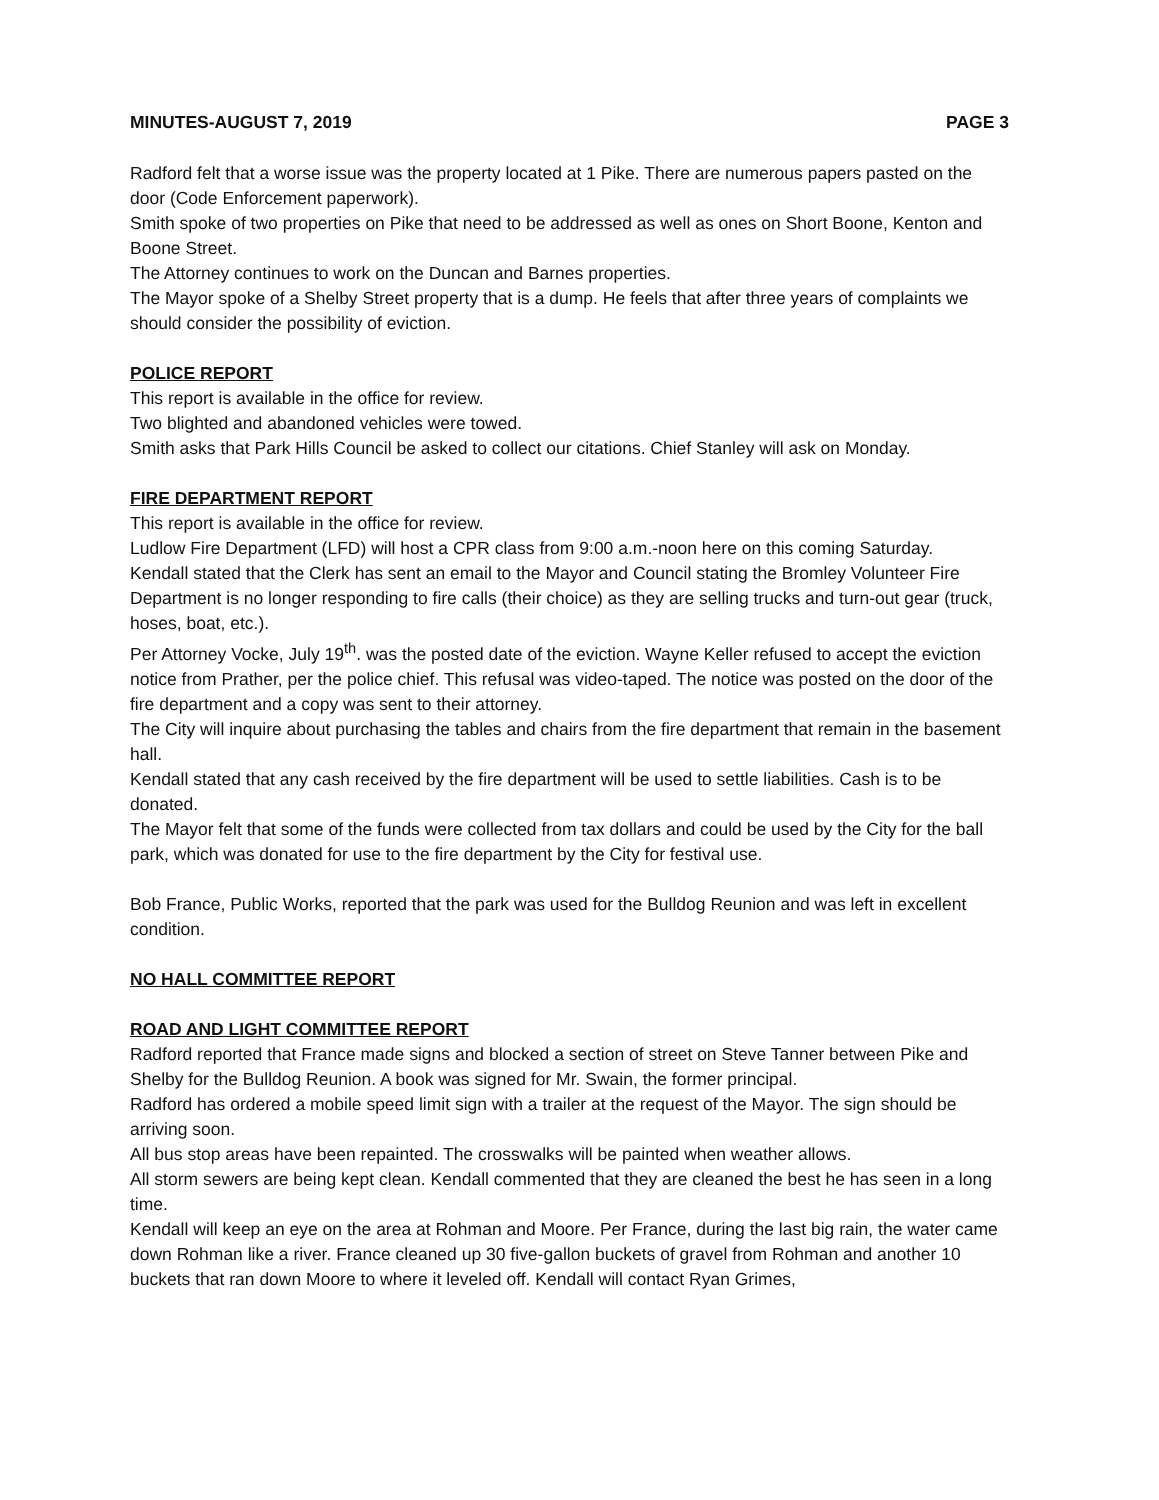MINUTES-AUGUST 7, 2019 PAGE 3
Radford felt that a worse issue was the property located at 1 Pike. There are numerous papers pasted on the door (Code Enforcement paperwork).
Smith spoke of two properties on Pike that need to be addressed as well as ones on Short Boone, Kenton and Boone Street.
The Attorney continues to work on the Duncan and Barnes properties.
The Mayor spoke of a Shelby Street property that is a dump. He feels that after three years of complaints we should consider the possibility of eviction.
POLICE REPORT
This report is available in the office for review.
Two blighted and abandoned vehicles were towed.
Smith asks that Park Hills Council be asked to collect our citations. Chief Stanley will ask on Monday.
FIRE DEPARTMENT REPORT
This report is available in the office for review.
Ludlow Fire Department (LFD) will host a CPR class from 9:00 a.m.-noon here on this coming Saturday.
Kendall stated that the Clerk has sent an email to the Mayor and Council stating the Bromley Volunteer Fire Department is no longer responding to fire calls (their choice) as they are selling trucks and turn-out gear (truck, hoses, boat, etc.).
Per Attorney Vocke, July 19<sup>th</sup>. was the posted date of the eviction. Wayne Keller refused to accept the eviction notice from Prather, per the police chief. This refusal was video-taped. The notice was posted on the door of the fire department and a copy was sent to their attorney.
The City will inquire about purchasing the tables and chairs from the fire department that remain in the basement hall.
Kendall stated that any cash received by the fire department will be used to settle liabilities. Cash is to be donated.
The Mayor felt that some of the funds were collected from tax dollars and could be used by the City for the ball park, which was donated for use to the fire department by the City for festival use.
Bob France, Public Works, reported that the park was used for the Bulldog Reunion and was left in excellent condition.
NO HALL COMMITTEE REPORT
ROAD AND LIGHT COMMITTEE REPORT
Radford reported that France made signs and blocked a section of street on Steve Tanner between Pike and Shelby for the Bulldog Reunion. A book was signed for Mr. Swain, the former principal.
Radford has ordered a mobile speed limit sign with a trailer at the request of the Mayor. The sign should be arriving soon.
All bus stop areas have been repainted. The crosswalks will be painted when weather allows.
All storm sewers are being kept clean. Kendall commented that they are cleaned the best he has seen in a long time.
Kendall will keep an eye on the area at Rohman and Moore. Per France, during the last big rain, the water came down Rohman like a river. France cleaned up 30 five-gallon buckets of gravel from Rohman and another 10 buckets that ran down Moore to where it leveled off. Kendall will contact Ryan Grimes,